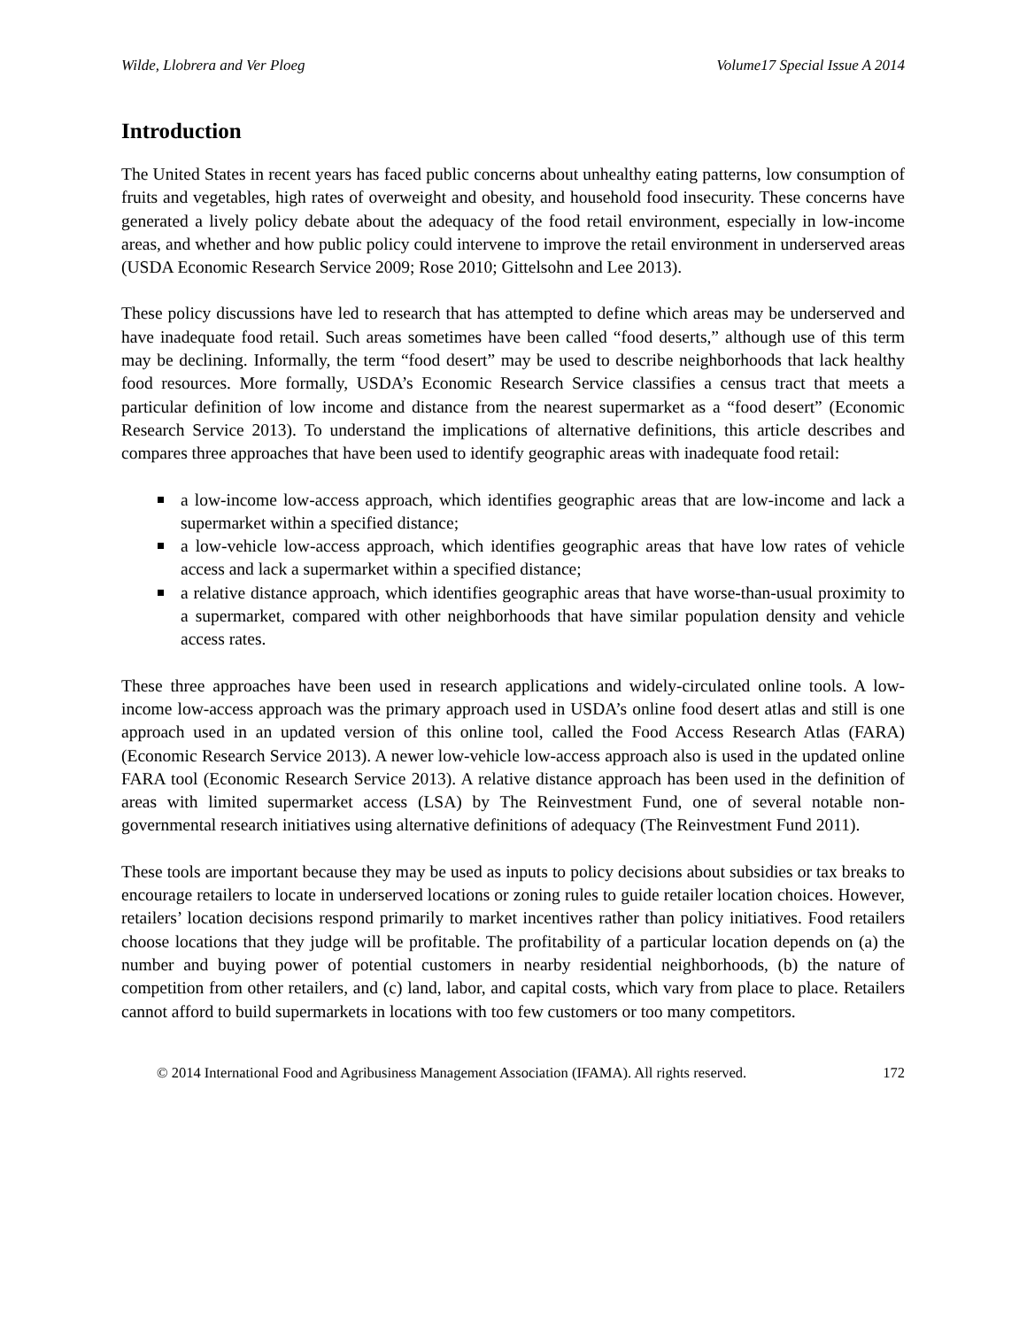Wilde, Llobrera and Ver Ploeg Volume17 Special Issue A 2014
Introduction
The United States in recent years has faced public concerns about unhealthy eating patterns, low consumption of fruits and vegetables, high rates of overweight and obesity, and household food insecurity. These concerns have generated a lively policy debate about the adequacy of the food retail environment, especially in low-income areas, and whether and how public policy could intervene to improve the retail environment in underserved areas (USDA Economic Research Service 2009; Rose 2010; Gittelsohn and Lee 2013).
These policy discussions have led to research that has attempted to define which areas may be underserved and have inadequate food retail. Such areas sometimes have been called “food deserts,” although use of this term may be declining. Informally, the term “food desert” may be used to describe neighborhoods that lack healthy food resources. More formally, USDA’s Economic Research Service classifies a census tract that meets a particular definition of low income and distance from the nearest supermarket as a “food desert” (Economic Research Service 2013). To understand the implications of alternative definitions, this article describes and compares three approaches that have been used to identify geographic areas with inadequate food retail:
a low-income low-access approach, which identifies geographic areas that are low-income and lack a supermarket within a specified distance;
a low-vehicle low-access approach, which identifies geographic areas that have low rates of vehicle access and lack a supermarket within a specified distance;
a relative distance approach, which identifies geographic areas that have worse-than-usual proximity to a supermarket, compared with other neighborhoods that have similar population density and vehicle access rates.
These three approaches have been used in research applications and widely-circulated online tools. A low-income low-access approach was the primary approach used in USDA’s online food desert atlas and still is one approach used in an updated version of this online tool, called the Food Access Research Atlas (FARA) (Economic Research Service 2013). A newer low-vehicle low-access approach also is used in the updated online FARA tool (Economic Research Service 2013). A relative distance approach has been used in the definition of areas with limited supermarket access (LSA) by The Reinvestment Fund, one of several notable non-governmental research initiatives using alternative definitions of adequacy (The Reinvestment Fund 2011).
These tools are important because they may be used as inputs to policy decisions about subsidies or tax breaks to encourage retailers to locate in underserved locations or zoning rules to guide retailer location choices. However, retailers’ location decisions respond primarily to market incentives rather than policy initiatives. Food retailers choose locations that they judge will be profitable. The profitability of a particular location depends on (a) the number and buying power of potential customers in nearby residential neighborhoods, (b) the nature of competition from other retailers, and (c) land, labor, and capital costs, which vary from place to place. Retailers cannot afford to build supermarkets in locations with too few customers or too many competitors.
© 2014 International Food and Agribusiness Management Association (IFAMA). All rights reserved. 172